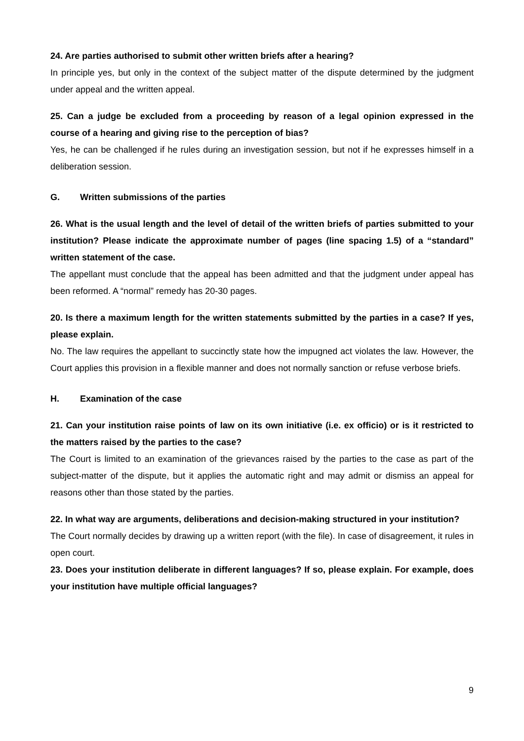24. Are parties authorised to submit other written briefs after a hearing?
In principle yes, but only in the context of the subject matter of the dispute determined by the judgment under appeal and the written appeal.
25. Can a judge be excluded from a proceeding by reason of a legal opinion expressed in the course of a hearing and giving rise to the perception of bias?
Yes, he can be challenged if he rules during an investigation session, but not if he expresses himself in a deliberation session.
G. Written submissions of the parties
26. What is the usual length and the level of detail of the written briefs of parties submitted to your institution? Please indicate the approximate number of pages (line spacing 1.5) of a “standard” written statement of the case.
The appellant must conclude that the appeal has been admitted and that the judgment under appeal has been reformed. A “normal” remedy has 20-30 pages.
20. Is there a maximum length for the written statements submitted by the parties in a case? If yes, please explain.
No. The law requires the appellant to succinctly state how the impugned act violates the law. However, the Court applies this provision in a flexible manner and does not normally sanction or refuse verbose briefs.
H. Examination of the case
21. Can your institution raise points of law on its own initiative (i.e. ex officio) or is it restricted to the matters raised by the parties to the case?
The Court is limited to an examination of the grievances raised by the parties to the case as part of the subject-matter of the dispute, but it applies the automatic right and may admit or dismiss an appeal for reasons other than those stated by the parties.
22. In what way are arguments, deliberations and decision-making structured in your institution?
The Court normally decides by drawing up a written report (with the file). In case of disagreement, it rules in open court.
23. Does your institution deliberate in different languages? If so, please explain. For example, does your institution have multiple official languages?
9